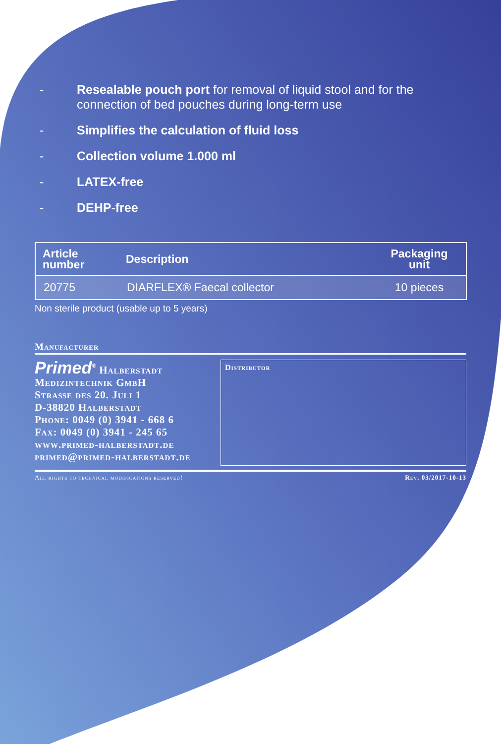- Resealable pouch port for removal of liquid stool and for the connection of bed pouches during long-term use
- Simplifies the calculation of fluid loss
- Collection volume 1.000 ml
- LATEX-free
- DEHP-free
| Article number | Description | Packaging unit |
| --- | --- | --- |
| 20775 | DIARFLEX® Faecal collector | 10 pieces |
Non sterile product (usable up to 5 years)
Manufacturer
Primed<sup>®</sup> Halberstadt
Medizintechnik GmbH
Straße des 20. Juli 1
D-38820 Halberstadt
Phone: 0049 (0) 3941 - 668 6
Fax: 0049 (0) 3941 - 245 65
www.primed-halberstadt.de
primed@primed-halberstadt.de
Distributor
All rights to technical modifications reserved! Rev. 03/2017-10-13